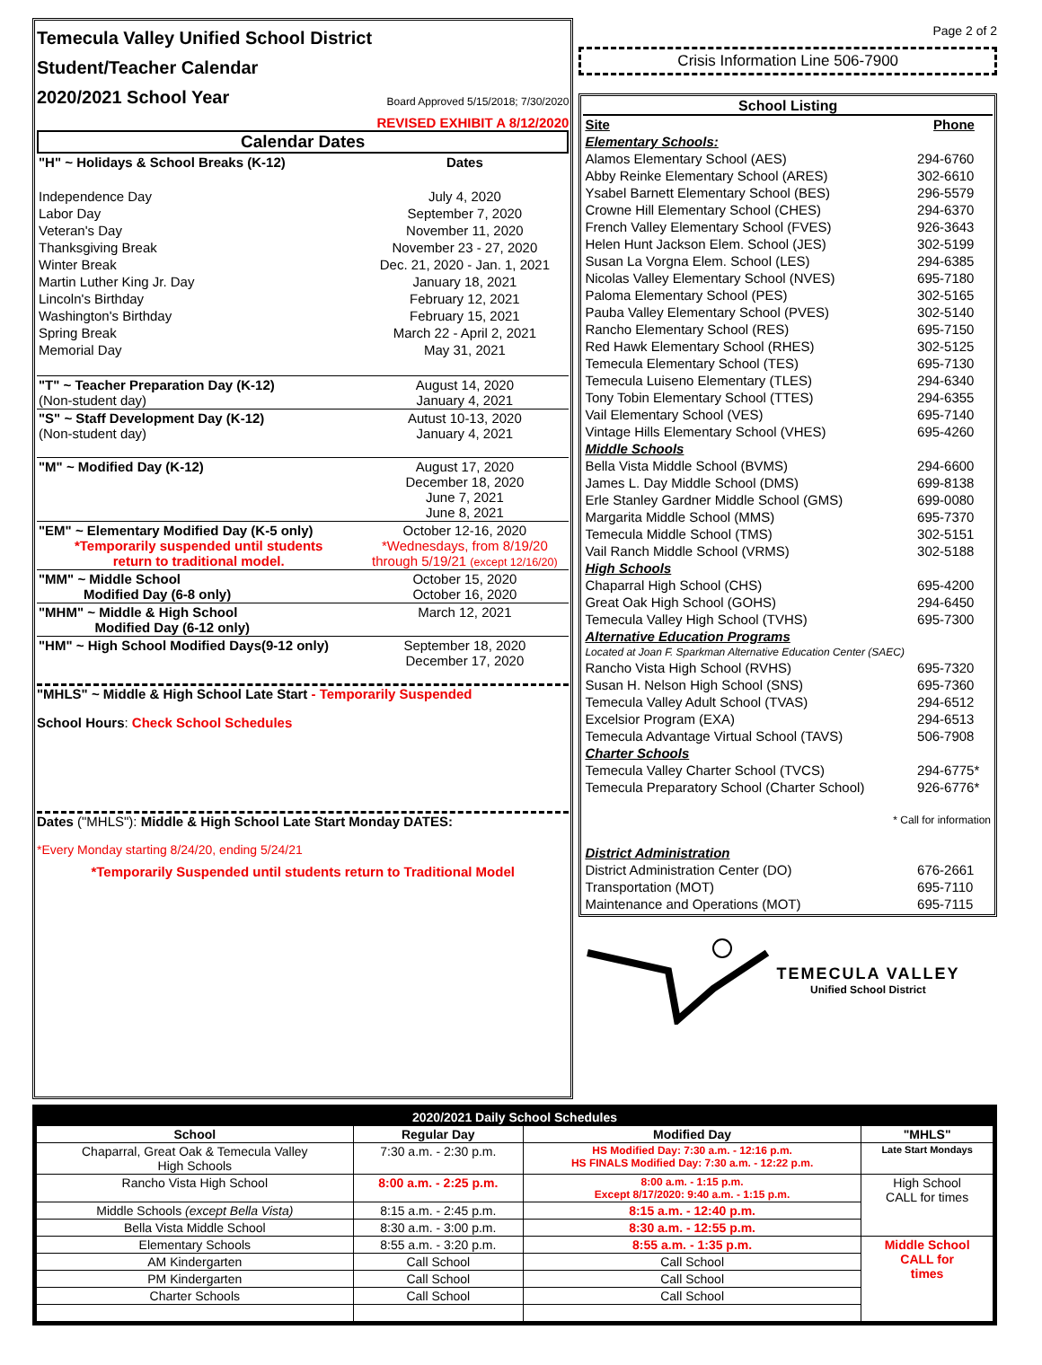Temecula Valley Unified School District
Student/Teacher Calendar
2020/2021 School Year
Board Approved 5/15/2018; 7/30/2020
REVISED EXHIBIT A 8/12/2020
Calendar Dates
| "H" ~ Holidays & School Breaks (K-12) | Dates |
| --- | --- |
| Independence Day | July 4, 2020 |
| Labor Day | September 7, 2020 |
| Veteran's Day | November 11, 2020 |
| Thanksgiving Break | November 23 - 27, 2020 |
| Winter Break | Dec. 21, 2020 - Jan. 1, 2021 |
| Martin Luther King Jr. Day | January 18, 2021 |
| Lincoln's Birthday | February 12, 2021 |
| Washington's Birthday | February 15, 2021 |
| Spring Break | March 22 - April 2, 2021 |
| Memorial Day | May 31, 2021 |
| "T" ~ Teacher Preparation Day (K-12) (Non-student day) | August 14, 2020 January 4, 2021 |
| "S" ~ Staff Development Day (K-12) (Non-student day) | Autust 10-13, 2020 January 4, 2021 |
| "M" ~ Modified Day (K-12) | August 17, 2020 December 18, 2020 June 7, 2021 June 8, 2021 |
| "EM" ~ Elementary Modified Day (K-5 only) *Temporarily suspended until students return to traditional model. | October 12-16, 2020 *Wednesdays, from 8/19/20 through 5/19/21 (except 12/16/20) |
| "MM" ~ Middle School Modified Day (6-8 only) | October 15, 2020 October 16, 2020 |
| "MHM" ~ Middle & High School Modified Day (6-12 only) | March 12, 2021 |
| "HM" ~ High School Modified Days(9-12 only) | September 18, 2020 December 17, 2020 |
"MHLS" ~ Middle & High School Late Start - Temporarily Suspended
School Hours: Check School Schedules
Dates ("MHLS"): Middle & High School Late Start Monday DATES:
*Every Monday starting 8/24/20, ending 5/24/21
*Temporarily Suspended until students return to Traditional Model
Page 2 of 2
Crisis Information Line 506-7900
School Listing
| Site | Phone |
| --- | --- |
| Elementary Schools: | |
| Alamos Elementary School (AES) | 294-6760 |
| Abby Reinke Elementary School (ARES) | 302-6610 |
| Ysabel Barnett Elementary School (BES) | 296-5579 |
| Crowne Hill Elementary School (CHES) | 294-6370 |
| French Valley Elementary School (FVES) | 926-3643 |
| Helen Hunt Jackson Elem. School (JES) | 302-5199 |
| Susan La Vorgna Elem. School (LES) | 294-6385 |
| Nicolas Valley Elementary School (NVES) | 695-7180 |
| Paloma Elementary School (PES) | 302-5165 |
| Pauba Valley Elementary School (PVES) | 302-5140 |
| Rancho Elementary School (RES) | 695-7150 |
| Red Hawk Elementary School (RHES) | 302-5125 |
| Temecula Elementary School (TES) | 695-7130 |
| Temecula Luiseno Elementary (TLES) | 294-6340 |
| Tony Tobin Elementary School (TTES) | 294-6355 |
| Vail Elementary School (VES) | 695-7140 |
| Vintage Hills Elementary School (VHES) | 695-4260 |
| Middle Schools | |
| Bella Vista Middle School (BVMS) | 294-6600 |
| James L. Day Middle School (DMS) | 699-8138 |
| Erle Stanley Gardner Middle School (GMS) | 699-0080 |
| Margarita Middle School (MMS) | 695-7370 |
| Temecula Middle School (TMS) | 302-5151 |
| Vail Ranch Middle School (VRMS) | 302-5188 |
| High Schools | |
| Chaparral High School (CHS) | 695-4200 |
| Great Oak High School (GOHS) | 294-6450 |
| Temecula Valley High School (TVHS) | 695-7300 |
| Alternative Education Programs | |
| Located at Joan F. Sparkman Alternative Education Center (SAEC) | |
| Rancho Vista High School (RVHS) | 695-7320 |
| Susan H. Nelson High School (SNS) | 695-7360 |
| Temecula Valley Adult School (TVAS) | 294-6512 |
| Excelsior Program (EXA) | 294-6513 |
| Temecula Advantage Virtual School (TAVS) | 506-7908 |
| Charter Schools | |
| Temecula Valley Charter School (TVCS) | 294-6775* |
| Temecula Preparatory School (Charter School) | 926-6776* |
| * Call for information | |
| District Administration | |
| District Administration Center (DO) | 676-2661 |
| Transportation (MOT) | 695-7110 |
| Maintenance and Operations (MOT) | 695-7115 |
TEMECULA VALLEY
Unified School District
| 2020/2021 Daily School Schedules | | | |
| --- | --- | --- | --- |
| School | Regular Day | Modified Day | "MHLS" |
| Chaparral, Great Oak & Temecula Valley High Schools | 7:30 a.m. - 2:30 p.m. | HS Modified Day: 7:30 a.m. - 12:16 p.m. HS FINALS Modified Day: 7:30 a.m. - 12:22 p.m. | Late Start Mondays |
| Rancho Vista High School | 8:00 a.m. - 2:25 p.m. | 8:00 a.m. - 1:15 p.m. Except 8/17/2020: 9:40 a.m. - 1:15 p.m. | High School CALL for times |
| Middle Schools (except Bella Vista) | 8:15 a.m. - 2:45 p.m. | 8:15 a.m. - 12:40 p.m. | |
| Bella Vista Middle School | 8:30 a.m. - 3:00 p.m. | 8:30 a.m. - 12:55 p.m. | |
| Elementary Schools | 8:55 a.m. - 3:20 p.m. | 8:55 a.m. - 1:35 p.m. | Middle School CALL for times |
| AM Kindergarten | Call School | Call School | |
| PM Kindergarten | Call School | Call School | |
| Charter Schools | Call School | Call School | |